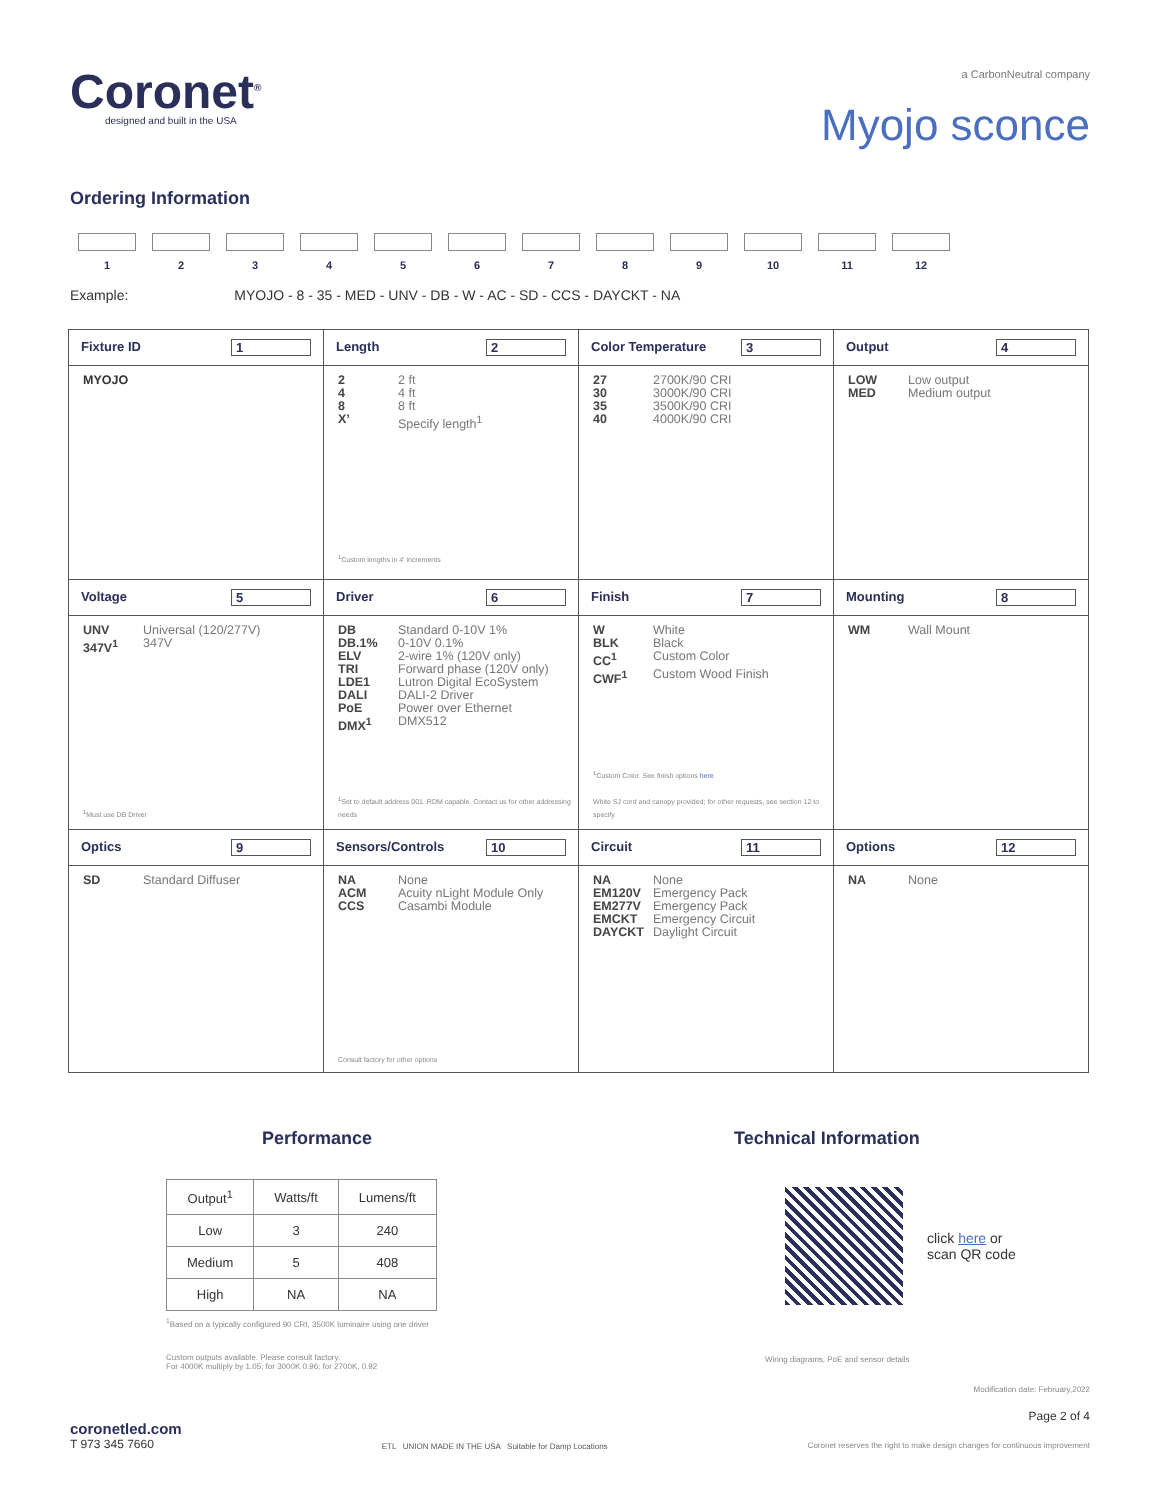Coronet<sup>®</sup>
designed and built in the USA
a CarbonNeutral company
Myojo sconce
Ordering Information
1 2 3 4 5 6 7 8 9 10 11 12
Example: MYOJO - 8 - 35 - MED - UNV - DB - W - AC - SD - CCS - DAYCKT - NA
| Fixture ID 1 MYOJO | Length 2 2 2 ft 4 4 ft 8 8 ft X’ Specify length<sup>1</sup> <sup>1</sup> Custom lengths in 4' increments | Color Temperature 3 27 2700K/90 CRI 30 3000K/90 CRI 35 3500K/90 CRI 40 4000K/90 CRI | Output 4 LOW Low output MED Medium output |
| Voltage 5 UNV Universal (120/277V) 347V<sup>1</sup> 347V <sup>1</sup> Must use DB Driver | Driver 6 DB Standard 0-10V 1% DB.1% 0-10V 0.1% ELV 2-wire 1% (120V only) TRI Forward phase (120V only) LDE1 Lutron Digital EcoSystem DALI DALI-2 Driver PoE Power over Ethernet DMX<sup>1</sup> DMX512 <sup>1</sup> Set to default address 001. RDM capable. Contact us for other addressing needs | Finish 7 W White BLK Black CC<sup>1</sup> Custom Color CWF<sup>1</sup> Custom Wood Finish <sup>1</sup> Custom Color. See finish options here White SJ cord and canopy provided; for other requests, see section 12 to specify | Mounting 8 WM Wall Mount |
| Optics 9 SD Standard Diffuser | Sensors/Controls 10 NA None ACM Acuity nLight Module Only CCS Casambi Module Consult factory for other options | Circuit 11 NA None EM120V Emergency Pack EM277V Emergency Pack EMCKT Emergency Circuit DAYCKT Daylight Circuit | Options 12 NA None |
Performance
| Output<sup>1</sup> | Watts/ft | Lumens/ft |
| --- | --- | --- |
| Low | 3 | 240 |
| Medium | 5 | 408 |
| High | NA | NA |
<sup>1</sup> Based on a typically configured 90 CRI, 3500K luminaire using one driver
Custom outputs available. Please consult factory.
For 4000K multiply by 1.05; for 3000K 0.96; for 2700K, 0.92
Technical Information
click here or
scan QR code
Wiring diagrams, PoE and sensor details
coronetled.com
T 973 345 7660
ETL UNION MADE IN THE USA Suitable for Damp Locations
Modification date: February,2022
Page 2 of 4
Coronet reserves the right to make design changes for continuous improvement